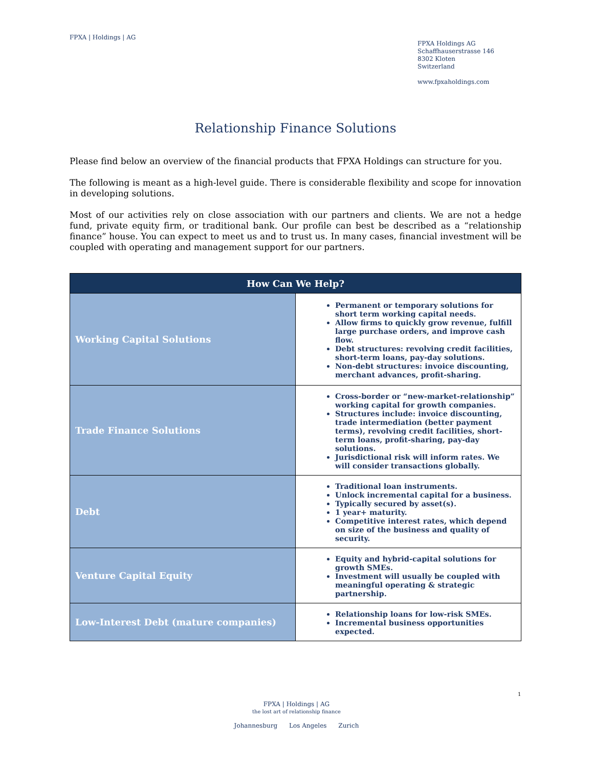FPXA | Holdings | AG
FPXA Holdings AG
Schaffhauserstrasse 146
8302 Kloten
Switzerland
www.fpxaholdings.com
Relationship Finance Solutions
Please find below an overview of the financial products that FPXA Holdings can structure for you.
The following is meant as a high-level guide. There is considerable flexibility and scope for innovation in developing solutions.
Most of our activities rely on close association with our partners and clients. We are not a hedge fund, private equity firm, or traditional bank. Our profile can best be described as a “relationship finance” house. You can expect to meet us and to trust us. In many cases, financial investment will be coupled with operating and management support for our partners.
| How Can We Help? | |
| --- | --- |
| Working Capital Solutions | Permanent or temporary solutions for short term working capital needs. Allow firms to quickly grow revenue, fulfill large purchase orders, and improve cash flow. Debt structures: revolving credit facilities, short-term loans, pay-day solutions. Non-debt structures: invoice discounting, merchant advances, profit-sharing. |
| Trade Finance Solutions | Cross-border or “new-market-relationship” working capital for growth companies. Structures include: invoice discounting, trade intermediation (better payment terms), revolving credit facilities, short-term loans, profit-sharing, pay-day solutions. Jurisdictional risk will inform rates. We will consider transactions globally. |
| Debt | Traditional loan instruments. Unlock incremental capital for a business. Typically secured by asset(s). 1 year+ maturity. Competitive interest rates, which depend on size of the business and quality of security. |
| Venture Capital Equity | Equity and hybrid-capital solutions for growth SMEs. Investment will usually be coupled with meaningful operating & strategic partnership. |
| Low-Interest Debt (mature companies) | Relationship loans for low-risk SMEs. Incremental business opportunities expected. |
1
FPXA | Holdings | AG
the lost art of relationship finance
Johannesburg Los Angeles Zurich